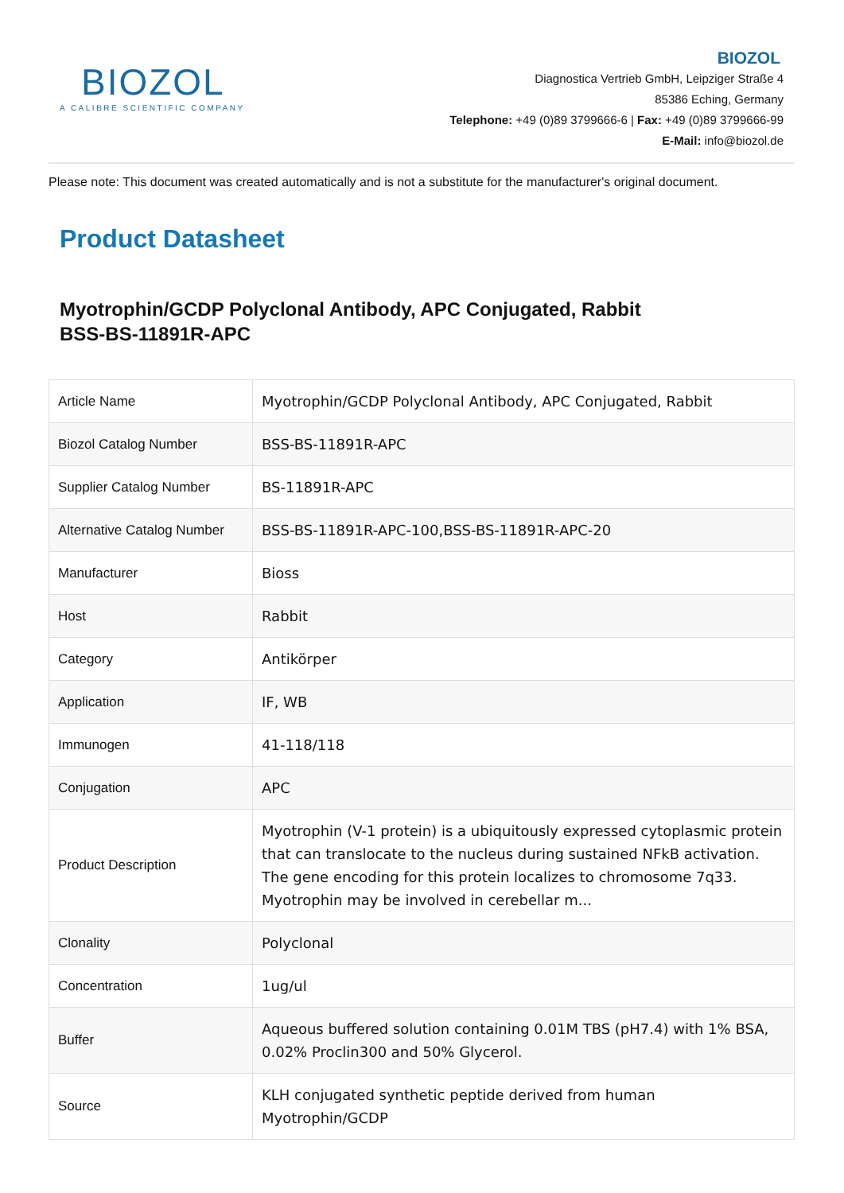BIOZOL
A CALIBRE SCIENTIFIC COMPANY
BIOZOL
Diagnostica Vertrieb GmbH, Leipziger Straße 4
85386 Eching, Germany
Telephone: +49 (0)89 3799666-6 | Fax: +49 (0)89 3799666-99
E-Mail: info@biozol.de
Please note: This document was created automatically and is not a substitute for the manufacturer's original document.
Product Datasheet
Myotrophin/GCDP Polyclonal Antibody, APC Conjugated, Rabbit
BSS-BS-11891R-APC
| Article Name | Myotrophin/GCDP Polyclonal Antibody, APC Conjugated, Rabbit |
| Biozol Catalog Number | BSS-BS-11891R-APC |
| Supplier Catalog Number | BS-11891R-APC |
| Alternative Catalog Number | BSS-BS-11891R-APC-100,BSS-BS-11891R-APC-20 |
| Manufacturer | Bioss |
| Host | Rabbit |
| Category | Antikörper |
| Application | IF, WB |
| Immunogen | 41-118/118 |
| Conjugation | APC |
| Product Description | Myotrophin (V-1 protein) is a ubiquitously expressed cytoplasmic protein that can translocate to the nucleus during sustained NFkB activation. The gene encoding for this protein localizes to chromosome 7q33. Myotrophin may be involved in cerebellar m... |
| Clonality | Polyclonal |
| Concentration | 1ug/ul |
| Buffer | Aqueous buffered solution containing 0.01M TBS (pH7.4) with 1% BSA, 0.02% Proclin300 and 50% Glycerol. |
| Source | KLH conjugated synthetic peptide derived from human Myotrophin/GCDP |